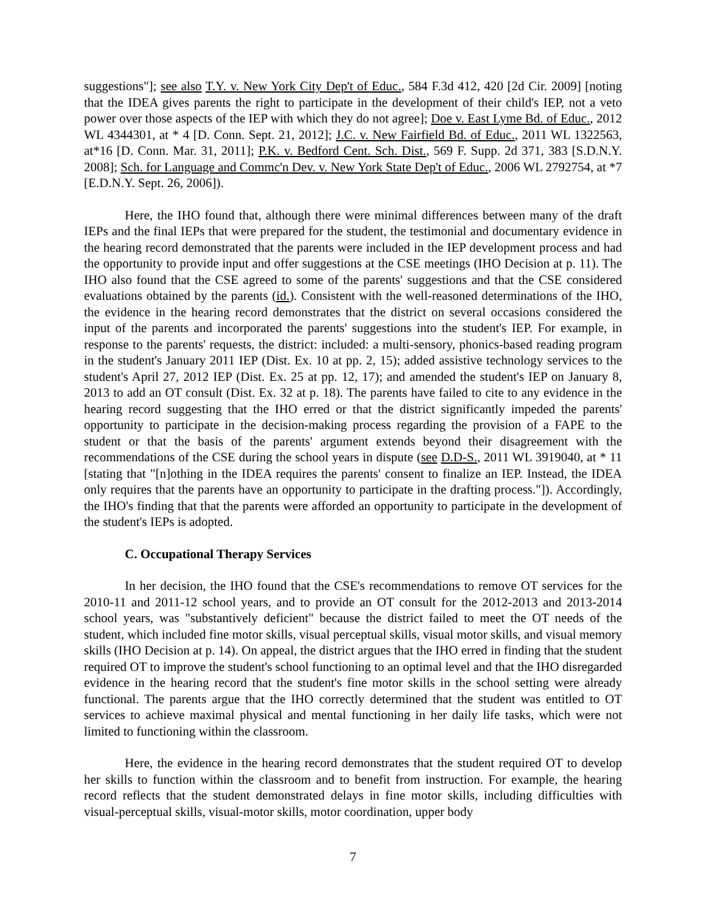suggestions"]; see also T.Y. v. New York City Dep't of Educ., 584 F.3d 412, 420 [2d Cir. 2009] [noting that the IDEA gives parents the right to participate in the development of their child's IEP, not a veto power over those aspects of the IEP with which they do not agree]; Doe v. East Lyme Bd. of Educ., 2012 WL 4344301, at * 4 [D. Conn. Sept. 21, 2012]; J.C. v. New Fairfield Bd. of Educ., 2011 WL 1322563, at*16 [D. Conn. Mar. 31, 2011]; P.K. v. Bedford Cent. Sch. Dist., 569 F. Supp. 2d 371, 383 [S.D.N.Y. 2008]; Sch. for Language and Commc'n Dev. v. New York State Dep't of Educ., 2006 WL 2792754, at *7 [E.D.N.Y. Sept. 26, 2006]).
Here, the IHO found that, although there were minimal differences between many of the draft IEPs and the final IEPs that were prepared for the student, the testimonial and documentary evidence in the hearing record demonstrated that the parents were included in the IEP development process and had the opportunity to provide input and offer suggestions at the CSE meetings (IHO Decision at p. 11). The IHO also found that the CSE agreed to some of the parents' suggestions and that the CSE considered evaluations obtained by the parents (id.). Consistent with the well-reasoned determinations of the IHO, the evidence in the hearing record demonstrates that the district on several occasions considered the input of the parents and incorporated the parents' suggestions into the student's IEP. For example, in response to the parents' requests, the district: included: a multi-sensory, phonics-based reading program in the student's January 2011 IEP (Dist. Ex. 10 at pp. 2, 15); added assistive technology services to the student's April 27, 2012 IEP (Dist. Ex. 25 at pp. 12, 17); and amended the student's IEP on January 8, 2013 to add an OT consult (Dist. Ex. 32 at p. 18). The parents have failed to cite to any evidence in the hearing record suggesting that the IHO erred or that the district significantly impeded the parents' opportunity to participate in the decision-making process regarding the provision of a FAPE to the student or that the basis of the parents' argument extends beyond their disagreement with the recommendations of the CSE during the school years in dispute (see D.D-S., 2011 WL 3919040, at * 11 [stating that "[n]othing in the IDEA requires the parents' consent to finalize an IEP. Instead, the IDEA only requires that the parents have an opportunity to participate in the drafting process."]). Accordingly, the IHO's finding that that the parents were afforded an opportunity to participate in the development of the student's IEPs is adopted.
C. Occupational Therapy Services
In her decision, the IHO found that the CSE's recommendations to remove OT services for the 2010-11 and 2011-12 school years, and to provide an OT consult for the 2012-2013 and 2013-2014 school years, was "substantively deficient" because the district failed to meet the OT needs of the student, which included fine motor skills, visual perceptual skills, visual motor skills, and visual memory skills (IHO Decision at p. 14). On appeal, the district argues that the IHO erred in finding that the student required OT to improve the student's school functioning to an optimal level and that the IHO disregarded evidence in the hearing record that the student's fine motor skills in the school setting were already functional. The parents argue that the IHO correctly determined that the student was entitled to OT services to achieve maximal physical and mental functioning in her daily life tasks, which were not limited to functioning within the classroom.
Here, the evidence in the hearing record demonstrates that the student required OT to develop her skills to function within the classroom and to benefit from instruction. For example, the hearing record reflects that the student demonstrated delays in fine motor skills, including difficulties with visual-perceptual skills, visual-motor skills, motor coordination, upper body
7